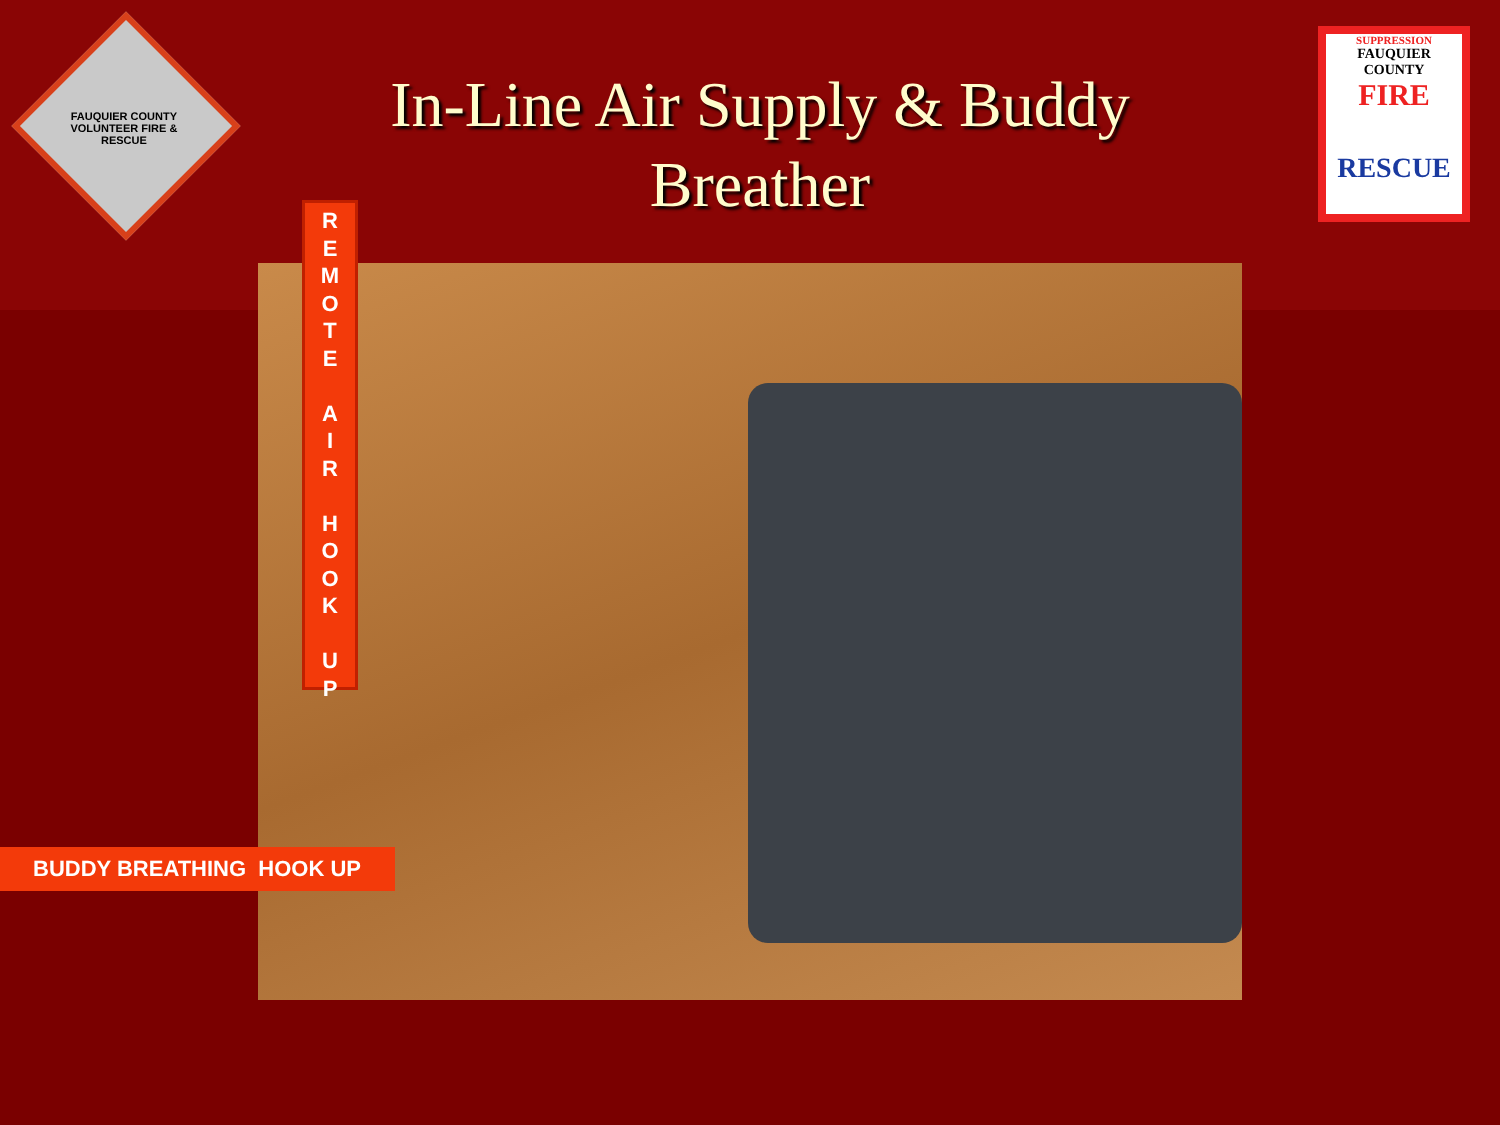FAUQUIER COUNTY VOLUNTEER FIRE & RESCUE
In-Line Air Supply & Buddy Breather
SUPPRESSION
FAUQUIER COUNTY
FIRE
RESCUE
R
E
M
O
T
E
A
I
R
H
O
O
K
U
P
BUDDY BREATHING HOOK UP